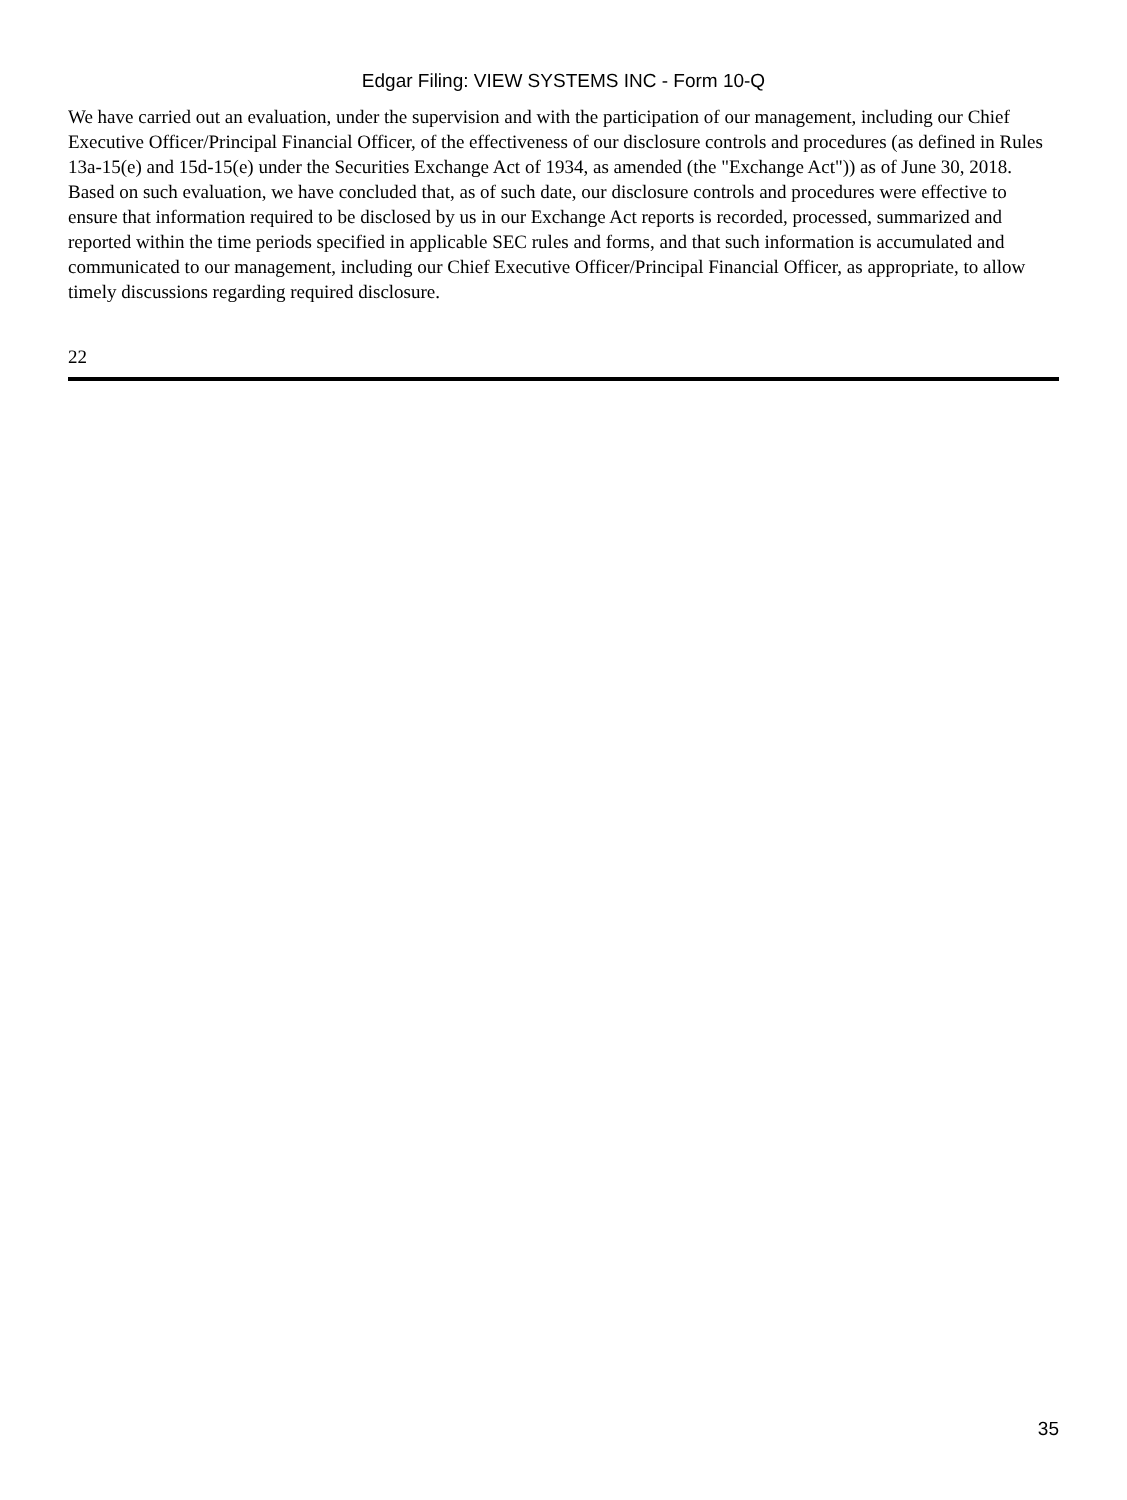Edgar Filing: VIEW SYSTEMS INC - Form 10-Q
We have carried out an evaluation, under the supervision and with the participation of our management, including our Chief Executive Officer/Principal Financial Officer, of the effectiveness of our disclosure controls and procedures (as defined in Rules 13a-15(e) and 15d-15(e) under the Securities Exchange Act of 1934, as amended (the "Exchange Act")) as of June 30, 2018. Based on such evaluation, we have concluded that, as of such date, our disclosure controls and procedures were effective to ensure that information required to be disclosed by us in our Exchange Act reports is recorded, processed, summarized and reported within the time periods specified in applicable SEC rules and forms, and that such information is accumulated and communicated to our management, including our Chief Executive Officer/Principal Financial Officer, as appropriate, to allow timely discussions regarding required disclosure.
22
35